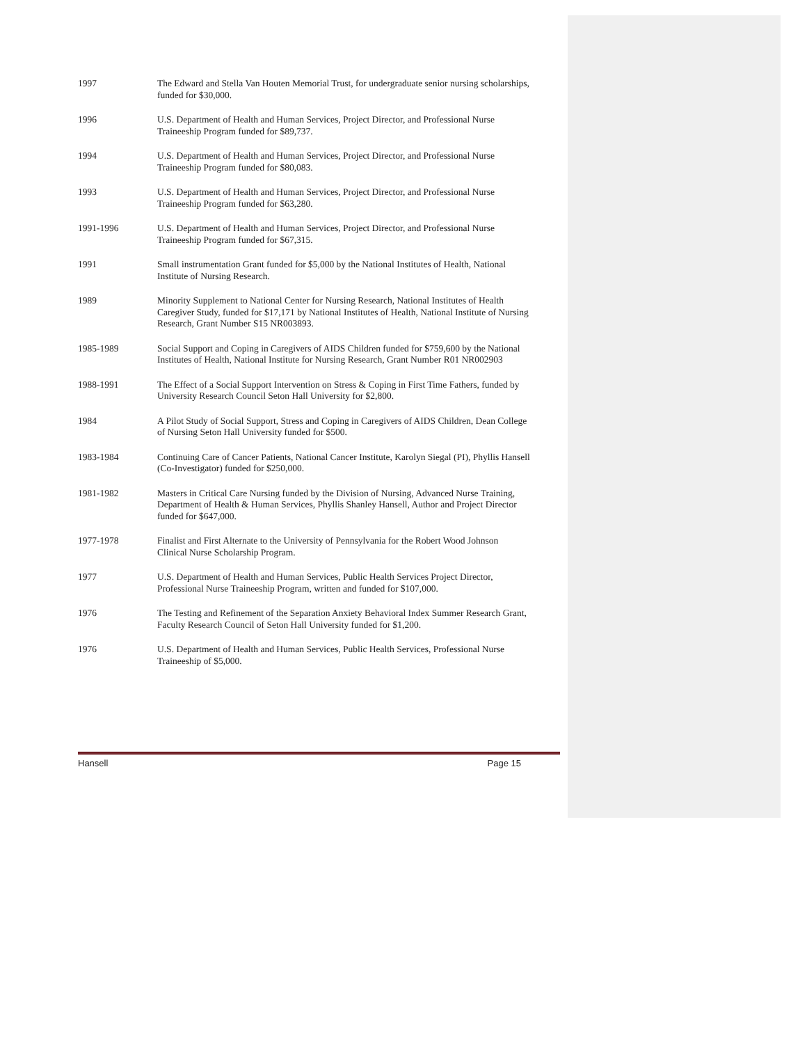1997 The Edward and Stella Van Houten Memorial Trust, for undergraduate senior nursing scholarships, funded for $30,000.
1996 U.S. Department of Health and Human Services, Project Director, and Professional Nurse Traineeship Program funded for $89,737.
1994 U.S. Department of Health and Human Services, Project Director, and Professional Nurse Traineeship Program funded for $80,083.
1993 U.S. Department of Health and Human Services, Project Director, and Professional Nurse Traineeship Program funded for $63,280.
1991-1996 U.S. Department of Health and Human Services, Project Director, and Professional Nurse Traineeship Program funded for $67,315.
1991 Small instrumentation Grant funded for $5,000 by the National Institutes of Health, National Institute of Nursing Research.
1989 Minority Supplement to National Center for Nursing Research, National Institutes of Health Caregiver Study, funded for $17,171 by National Institutes of Health, National Institute of Nursing Research, Grant Number S15 NR003893.
1985-1989 Social Support and Coping in Caregivers of AIDS Children funded for $759,600 by the National Institutes of Health, National Institute for Nursing Research, Grant Number R01 NR002903
1988-1991 The Effect of a Social Support Intervention on Stress & Coping in First Time Fathers, funded by University Research Council Seton Hall University for $2,800.
1984 A Pilot Study of Social Support, Stress and Coping in Caregivers of AIDS Children, Dean College of Nursing Seton Hall University funded for $500.
1983-1984 Continuing Care of Cancer Patients, National Cancer Institute, Karolyn Siegal (PI), Phyllis Hansell (Co-Investigator) funded for $250,000.
1981-1982 Masters in Critical Care Nursing funded by the Division of Nursing, Advanced Nurse Training, Department of Health & Human Services, Phyllis Shanley Hansell, Author and Project Director funded for $647,000.
1977-1978 Finalist and First Alternate to the University of Pennsylvania for the Robert Wood Johnson Clinical Nurse Scholarship Program.
1977 U.S. Department of Health and Human Services, Public Health Services Project Director, Professional Nurse Traineeship Program, written and funded for $107,000.
1976 The Testing and Refinement of the Separation Anxiety Behavioral Index Summer Research Grant, Faculty Research Council of Seton Hall University funded for $1,200.
1976 U.S. Department of Health and Human Services, Public Health Services, Professional Nurse Traineeship of $5,000.
Hansell Page 15